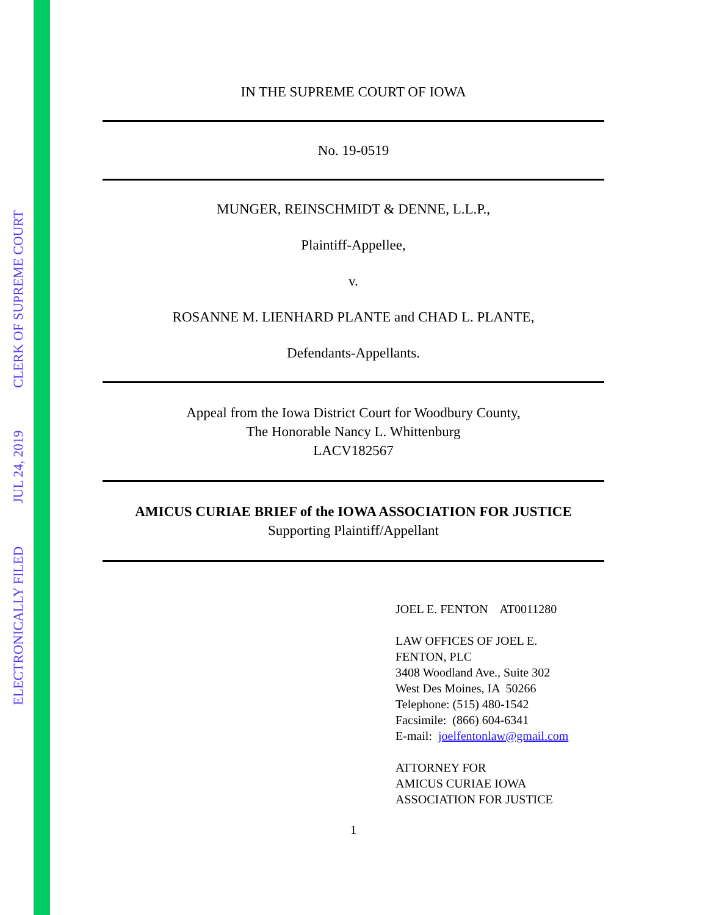ELECTRONICALLY FILED JUL 24, 2019 CLERK OF SUPREME COURT
IN THE SUPREME COURT OF IOWA
No. 19-0519
MUNGER, REINSCHMIDT & DENNE, L.L.P.,
Plaintiff-Appellee,
v.
ROSANNE M. LIENHARD PLANTE and CHAD L. PLANTE,
Defendants-Appellants.
Appeal from the Iowa District Court for Woodbury County,
The Honorable Nancy L. Whittenburg
LACV182567
AMICUS CURIAE BRIEF of the IOWA ASSOCIATION FOR JUSTICE
Supporting Plaintiff/Appellant
JOEL E. FENTON AT0011280
LAW OFFICES OF JOEL E.
FENTON, PLC
3408 Woodland Ave., Suite 302
West Des Moines, IA 50266
Telephone: (515) 480-1542
Facsimile: (866) 604-6341
E-mail: joelfentonlaw@gmail.com
ATTORNEY FOR
AMICUS CURIAE IOWA
ASSOCIATION FOR JUSTICE
1